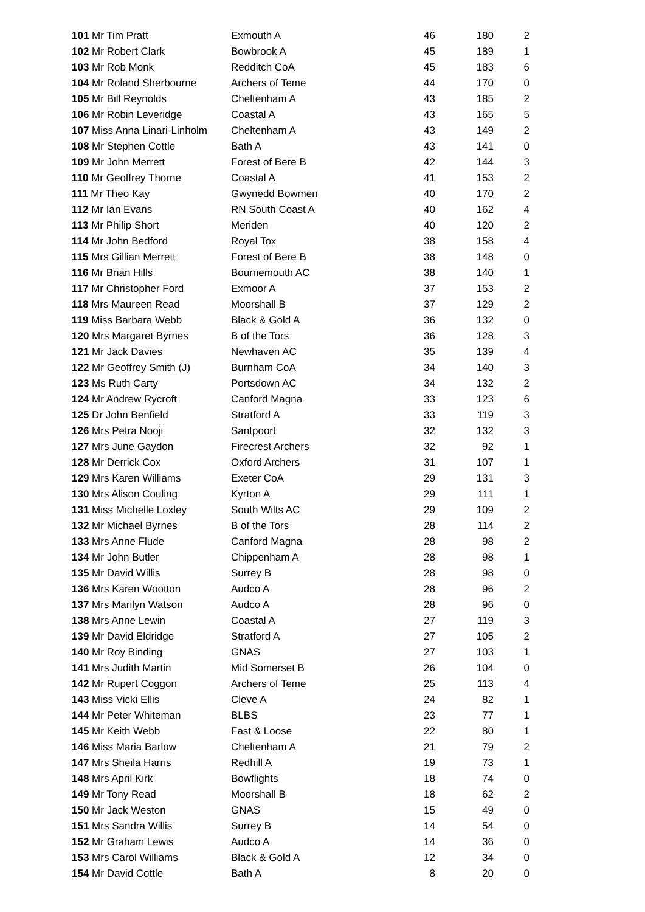| 101 Mr Tim Pratt | Exmouth A | 46 | 180 | 2 |
| 102 Mr Robert Clark | Bowbrook A | 45 | 189 | 1 |
| 103 Mr Rob Monk | Redditch CoA | 45 | 183 | 6 |
| 104 Mr Roland Sherbourne | Archers of Teme | 44 | 170 | 0 |
| 105 Mr Bill Reynolds | Cheltenham A | 43 | 185 | 2 |
| 106 Mr Robin Leveridge | Coastal A | 43 | 165 | 5 |
| 107 Miss Anna Linari-Linholm | Cheltenham A | 43 | 149 | 2 |
| 108 Mr Stephen Cottle | Bath A | 43 | 141 | 0 |
| 109 Mr John Merrett | Forest of Bere B | 42 | 144 | 3 |
| 110 Mr Geoffrey Thorne | Coastal A | 41 | 153 | 2 |
| 111 Mr Theo Kay | Gwynedd Bowmen | 40 | 170 | 2 |
| 112 Mr Ian Evans | RN South Coast A | 40 | 162 | 4 |
| 113 Mr Philip Short | Meriden | 40 | 120 | 2 |
| 114 Mr John Bedford | Royal Tox | 38 | 158 | 4 |
| 115 Mrs Gillian Merrett | Forest of Bere B | 38 | 148 | 0 |
| 116 Mr Brian Hills | Bournemouth AC | 38 | 140 | 1 |
| 117 Mr Christopher Ford | Exmoor A | 37 | 153 | 2 |
| 118 Mrs Maureen Read | Moorshall B | 37 | 129 | 2 |
| 119 Miss Barbara Webb | Black & Gold A | 36 | 132 | 0 |
| 120 Mrs Margaret Byrnes | B of the Tors | 36 | 128 | 3 |
| 121 Mr Jack Davies | Newhaven AC | 35 | 139 | 4 |
| 122 Mr Geoffrey Smith (J) | Burnham CoA | 34 | 140 | 3 |
| 123 Ms Ruth Carty | Portsdown AC | 34 | 132 | 2 |
| 124 Mr Andrew Rycroft | Canford Magna | 33 | 123 | 6 |
| 125 Dr John Benfield | Stratford A | 33 | 119 | 3 |
| 126 Mrs Petra Nooji | Santpoort | 32 | 132 | 3 |
| 127 Mrs June Gaydon | Firecrest Archers | 32 | 92 | 1 |
| 128 Mr Derrick Cox | Oxford Archers | 31 | 107 | 1 |
| 129 Mrs Karen Williams | Exeter CoA | 29 | 131 | 3 |
| 130 Mrs Alison Couling | Kyrton A | 29 | 111 | 1 |
| 131 Miss Michelle Loxley | South Wilts AC | 29 | 109 | 2 |
| 132 Mr Michael Byrnes | B of the Tors | 28 | 114 | 2 |
| 133 Mrs Anne Flude | Canford Magna | 28 | 98 | 2 |
| 134 Mr John Butler | Chippenham A | 28 | 98 | 1 |
| 135 Mr David Willis | Surrey B | 28 | 98 | 0 |
| 136 Mrs Karen Wootton | Audco A | 28 | 96 | 2 |
| 137 Mrs Marilyn Watson | Audco A | 28 | 96 | 0 |
| 138 Mrs Anne Lewin | Coastal A | 27 | 119 | 3 |
| 139 Mr David Eldridge | Stratford A | 27 | 105 | 2 |
| 140 Mr Roy Binding | GNAS | 27 | 103 | 1 |
| 141 Mrs Judith Martin | Mid Somerset B | 26 | 104 | 0 |
| 142 Mr Rupert Coggon | Archers of Teme | 25 | 113 | 4 |
| 143 Miss Vicki Ellis | Cleve A | 24 | 82 | 1 |
| 144 Mr Peter Whiteman | BLBS | 23 | 77 | 1 |
| 145 Mr Keith Webb | Fast & Loose | 22 | 80 | 1 |
| 146 Miss Maria Barlow | Cheltenham A | 21 | 79 | 2 |
| 147 Mrs Sheila Harris | Redhill A | 19 | 73 | 1 |
| 148 Mrs April Kirk | Bowflights | 18 | 74 | 0 |
| 149 Mr Tony Read | Moorshall B | 18 | 62 | 2 |
| 150 Mr Jack Weston | GNAS | 15 | 49 | 0 |
| 151 Mrs Sandra Willis | Surrey B | 14 | 54 | 0 |
| 152 Mr Graham Lewis | Audco A | 14 | 36 | 0 |
| 153 Mrs Carol Williams | Black & Gold A | 12 | 34 | 0 |
| 154 Mr David Cottle | Bath A | 8 | 20 | 0 |